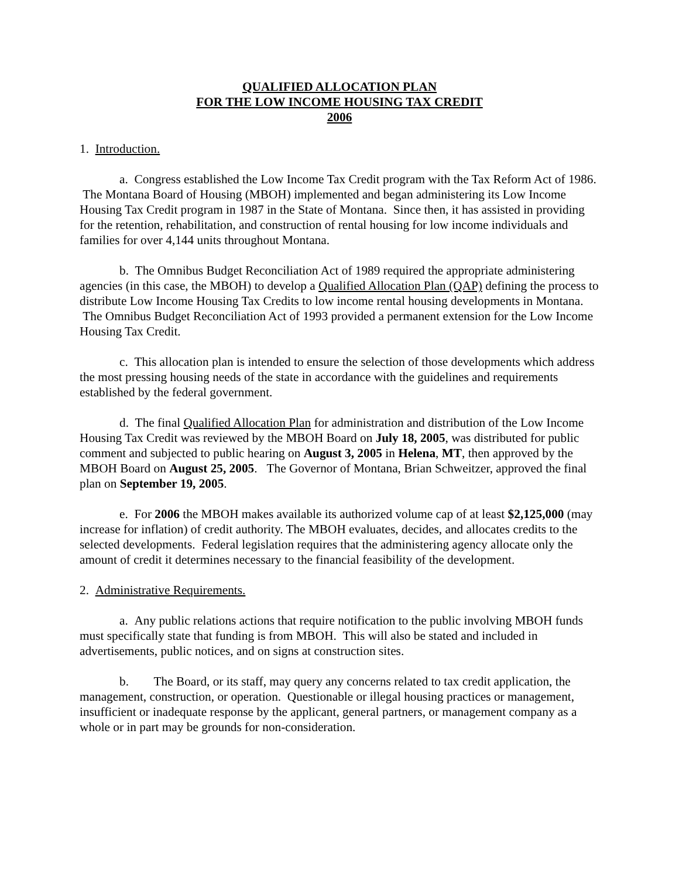QUALIFIED ALLOCATION PLAN
FOR THE LOW INCOME HOUSING TAX CREDIT
2006
1. Introduction.
a. Congress established the Low Income Tax Credit program with the Tax Reform Act of 1986. The Montana Board of Housing (MBOH) implemented and began administering its Low Income Housing Tax Credit program in 1987 in the State of Montana. Since then, it has assisted in providing for the retention, rehabilitation, and construction of rental housing for low income individuals and families for over 4,144 units throughout Montana.
b. The Omnibus Budget Reconciliation Act of 1989 required the appropriate administering agencies (in this case, the MBOH) to develop a Qualified Allocation Plan (QAP) defining the process to distribute Low Income Housing Tax Credits to low income rental housing developments in Montana. The Omnibus Budget Reconciliation Act of 1993 provided a permanent extension for the Low Income Housing Tax Credit.
c. This allocation plan is intended to ensure the selection of those developments which address the most pressing housing needs of the state in accordance with the guidelines and requirements established by the federal government.
d. The final Qualified Allocation Plan for administration and distribution of the Low Income Housing Tax Credit was reviewed by the MBOH Board on July 18, 2005, was distributed for public comment and subjected to public hearing on August 3, 2005 in Helena, MT, then approved by the MBOH Board on August 25, 2005. The Governor of Montana, Brian Schweitzer, approved the final plan on September 19, 2005.
e. For 2006 the MBOH makes available its authorized volume cap of at least $2,125,000 (may increase for inflation) of credit authority. The MBOH evaluates, decides, and allocates credits to the selected developments. Federal legislation requires that the administering agency allocate only the amount of credit it determines necessary to the financial feasibility of the development.
2. Administrative Requirements.
a. Any public relations actions that require notification to the public involving MBOH funds must specifically state that funding is from MBOH. This will also be stated and included in advertisements, public notices, and on signs at construction sites.
b. The Board, or its staff, may query any concerns related to tax credit application, the management, construction, or operation. Questionable or illegal housing practices or management, insufficient or inadequate response by the applicant, general partners, or management company as a whole or in part may be grounds for non-consideration.